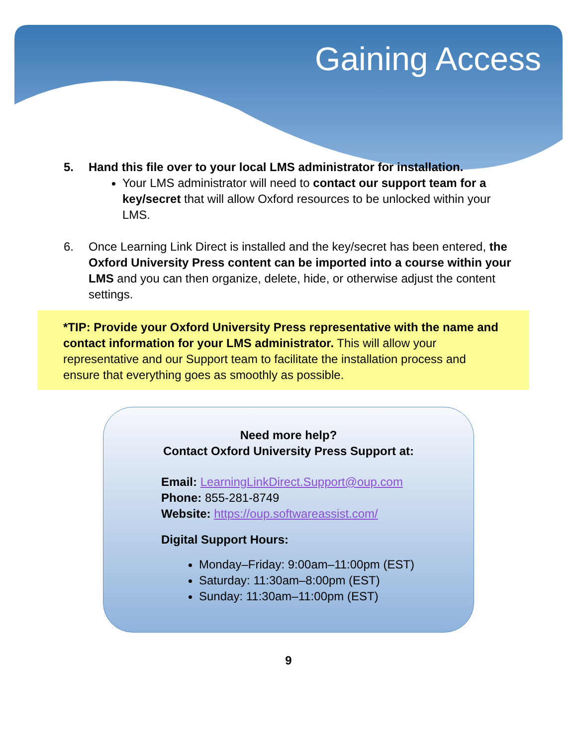Gaining Access
5. Hand this file over to your local LMS administrator for installation.
Your LMS administrator will need to contact our support team for a key/secret that will allow Oxford resources to be unlocked within your LMS.
6. Once Learning Link Direct is installed and the key/secret has been entered, the Oxford University Press content can be imported into a course within your LMS and you can then organize, delete, hide, or otherwise adjust the content settings.
*TIP: Provide your Oxford University Press representative with the name and contact information for your LMS administrator. This will allow your representative and our Support team to facilitate the installation process and ensure that everything goes as smoothly as possible.
Need more help?
Contact Oxford University Press Support at:
Email: LearningLinkDirect.Support@oup.com
Phone: 855-281-8749
Website: https://oup.softwareassist.com/
Digital Support Hours:
Monday–Friday: 9:00am–11:00pm (EST)
Saturday: 11:30am–8:00pm (EST)
Sunday: 11:30am–11:00pm (EST)
9